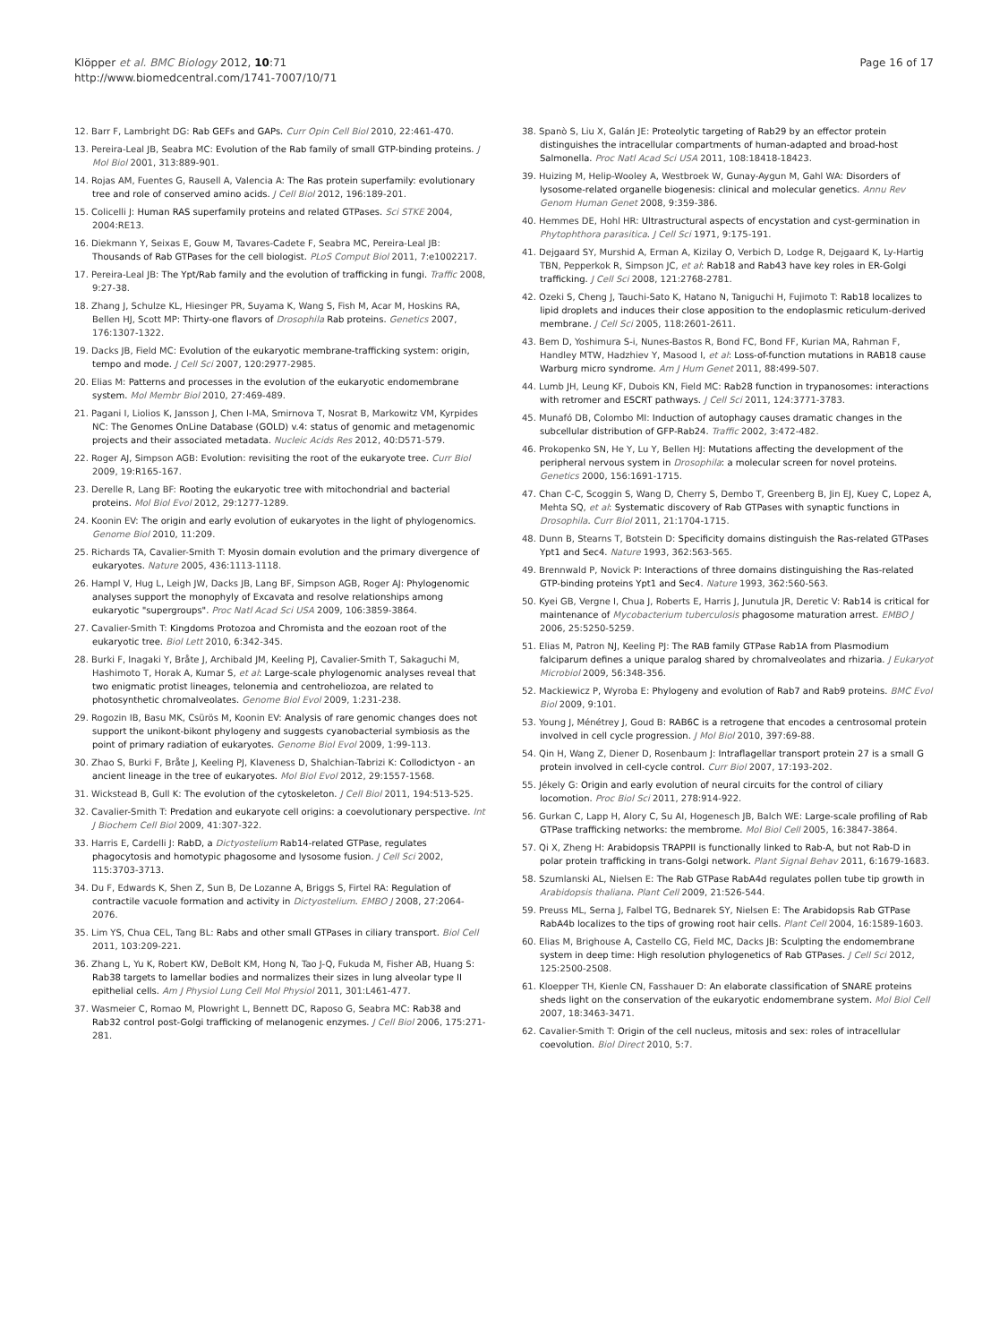Klöpper et al. BMC Biology 2012, 10:71
http://www.biomedcentral.com/1741-7007/10/71
Page 16 of 17
12. Barr F, Lambright DG: Rab GEFs and GAPs. Curr Opin Cell Biol 2010, 22:461-470.
13. Pereira-Leal JB, Seabra MC: Evolution of the Rab family of small GTP-binding proteins. J Mol Biol 2001, 313:889-901.
14. Rojas AM, Fuentes G, Rausell A, Valencia A: The Ras protein superfamily: evolutionary tree and role of conserved amino acids. J Cell Biol 2012, 196:189-201.
15. Colicelli J: Human RAS superfamily proteins and related GTPases. Sci STKE 2004, 2004:RE13.
16. Diekmann Y, Seixas E, Gouw M, Tavares-Cadete F, Seabra MC, Pereira-Leal JB: Thousands of Rab GTPases for the cell biologist. PLoS Comput Biol 2011, 7:e1002217.
17. Pereira-Leal JB: The Ypt/Rab family and the evolution of trafficking in fungi. Traffic 2008, 9:27-38.
18. Zhang J, Schulze KL, Hiesinger PR, Suyama K, Wang S, Fish M, Acar M, Hoskins RA, Bellen HJ, Scott MP: Thirty-one flavors of Drosophila Rab proteins. Genetics 2007, 176:1307-1322.
19. Dacks JB, Field MC: Evolution of the eukaryotic membrane-trafficking system: origin, tempo and mode. J Cell Sci 2007, 120:2977-2985.
20. Elias M: Patterns and processes in the evolution of the eukaryotic endomembrane system. Mol Membr Biol 2010, 27:469-489.
21. Pagani I, Liolios K, Jansson J, Chen I-MA, Smirnova T, Nosrat B, Markowitz VM, Kyrpides NC: The Genomes OnLine Database (GOLD) v.4: status of genomic and metagenomic projects and their associated metadata. Nucleic Acids Res 2012, 40:D571-579.
22. Roger AJ, Simpson AGB: Evolution: revisiting the root of the eukaryote tree. Curr Biol 2009, 19:R165-167.
23. Derelle R, Lang BF: Rooting the eukaryotic tree with mitochondrial and bacterial proteins. Mol Biol Evol 2012, 29:1277-1289.
24. Koonin EV: The origin and early evolution of eukaryotes in the light of phylogenomics. Genome Biol 2010, 11:209.
25. Richards TA, Cavalier-Smith T: Myosin domain evolution and the primary divergence of eukaryotes. Nature 2005, 436:1113-1118.
26. Hampl V, Hug L, Leigh JW, Dacks JB, Lang BF, Simpson AGB, Roger AJ: Phylogenomic analyses support the monophyly of Excavata and resolve relationships among eukaryotic "supergroups". Proc Natl Acad Sci USA 2009, 106:3859-3864.
27. Cavalier-Smith T: Kingdoms Protozoa and Chromista and the eozoan root of the eukaryotic tree. Biol Lett 2010, 6:342-345.
28. Burki F, Inagaki Y, Bråte J, Archibald JM, Keeling PJ, Cavalier-Smith T, Sakaguchi M, Hashimoto T, Horak A, Kumar S, et al: Large-scale phylogenomic analyses reveal that two enigmatic protist lineages, telonemia and centroheliozoa, are related to photosynthetic chromalveolates. Genome Biol Evol 2009, 1:231-238.
29. Rogozin IB, Basu MK, Csürös M, Koonin EV: Analysis of rare genomic changes does not support the unikont-bikont phylogeny and suggests cyanobacterial symbiosis as the point of primary radiation of eukaryotes. Genome Biol Evol 2009, 1:99-113.
30. Zhao S, Burki F, Bråte J, Keeling PJ, Klaveness D, Shalchian-Tabrizi K: Collodictyon - an ancient lineage in the tree of eukaryotes. Mol Biol Evol 2012, 29:1557-1568.
31. Wickstead B, Gull K: The evolution of the cytoskeleton. J Cell Biol 2011, 194:513-525.
32. Cavalier-Smith T: Predation and eukaryote cell origins: a coevolutionary perspective. Int J Biochem Cell Biol 2009, 41:307-322.
33. Harris E, Cardelli J: RabD, a Dictyostelium Rab14-related GTPase, regulates phagocytosis and homotypic phagosome and lysosome fusion. J Cell Sci 2002, 115:3703-3713.
34. Du F, Edwards K, Shen Z, Sun B, De Lozanne A, Briggs S, Firtel RA: Regulation of contractile vacuole formation and activity in Dictyostelium. EMBO J 2008, 27:2064-2076.
35. Lim YS, Chua CEL, Tang BL: Rabs and other small GTPases in ciliary transport. Biol Cell 2011, 103:209-221.
36. Zhang L, Yu K, Robert KW, DeBolt KM, Hong N, Tao J-Q, Fukuda M, Fisher AB, Huang S: Rab38 targets to lamellar bodies and normalizes their sizes in lung alveolar type II epithelial cells. Am J Physiol Lung Cell Mol Physiol 2011, 301:L461-477.
37. Wasmeier C, Romao M, Plowright L, Bennett DC, Raposo G, Seabra MC: Rab38 and Rab32 control post-Golgi trafficking of melanogenic enzymes. J Cell Biol 2006, 175:271-281.
38. Spanò S, Liu X, Galán JE: Proteolytic targeting of Rab29 by an effector protein distinguishes the intracellular compartments of human-adapted and broad-host Salmonella. Proc Natl Acad Sci USA 2011, 108:18418-18423.
39. Huizing M, Helip-Wooley A, Westbroek W, Gunay-Aygun M, Gahl WA: Disorders of lysosome-related organelle biogenesis: clinical and molecular genetics. Annu Rev Genom Human Genet 2008, 9:359-386.
40. Hemmes DE, Hohl HR: Ultrastructural aspects of encystation and cyst-germination in Phytophthora parasitica. J Cell Sci 1971, 9:175-191.
41. Dejgaard SY, Murshid A, Erman A, Kizilay O, Verbich D, Lodge R, Dejgaard K, Ly-Hartig TBN, Pepperkok R, Simpson JC, et al: Rab18 and Rab43 have key roles in ER-Golgi trafficking. J Cell Sci 2008, 121:2768-2781.
42. Ozeki S, Cheng J, Tauchi-Sato K, Hatano N, Taniguchi H, Fujimoto T: Rab18 localizes to lipid droplets and induces their close apposition to the endoplasmic reticulum-derived membrane. J Cell Sci 2005, 118:2601-2611.
43. Bem D, Yoshimura S-i, Nunes-Bastos R, Bond FC, Bond FF, Kurian MA, Rahman F, Handley MTW, Hadzhiev Y, Masood I, et al: Loss-of-function mutations in RAB18 cause Warburg micro syndrome. Am J Hum Genet 2011, 88:499-507.
44. Lumb JH, Leung KF, Dubois KN, Field MC: Rab28 function in trypanosomes: interactions with retromer and ESCRT pathways. J Cell Sci 2011, 124:3771-3783.
45. Munafó DB, Colombo MI: Induction of autophagy causes dramatic changes in the subcellular distribution of GFP-Rab24. Traffic 2002, 3:472-482.
46. Prokopenko SN, He Y, Lu Y, Bellen HJ: Mutations affecting the development of the peripheral nervous system in Drosophila: a molecular screen for novel proteins. Genetics 2000, 156:1691-1715.
47. Chan C-C, Scoggin S, Wang D, Cherry S, Dembo T, Greenberg B, Jin EJ, Kuey C, Lopez A, Mehta SQ, et al: Systematic discovery of Rab GTPases with synaptic functions in Drosophila. Curr Biol 2011, 21:1704-1715.
48. Dunn B, Stearns T, Botstein D: Specificity domains distinguish the Ras-related GTPases Ypt1 and Sec4. Nature 1993, 362:563-565.
49. Brennwald P, Novick P: Interactions of three domains distinguishing the Ras-related GTP-binding proteins Ypt1 and Sec4. Nature 1993, 362:560-563.
50. Kyei GB, Vergne I, Chua J, Roberts E, Harris J, Junutula JR, Deretic V: Rab14 is critical for maintenance of Mycobacterium tuberculosis phagosome maturation arrest. EMBO J 2006, 25:5250-5259.
51. Elias M, Patron NJ, Keeling PJ: The RAB family GTPase Rab1A from Plasmodium falciparum defines a unique paralog shared by chromalveolates and rhizaria. J Eukaryot Microbiol 2009, 56:348-356.
52. Mackiewicz P, Wyroba E: Phylogeny and evolution of Rab7 and Rab9 proteins. BMC Evol Biol 2009, 9:101.
53. Young J, Ménétrey J, Goud B: RAB6C is a retrogene that encodes a centrosomal protein involved in cell cycle progression. J Mol Biol 2010, 397:69-88.
54. Qin H, Wang Z, Diener D, Rosenbaum J: Intraflagellar transport protein 27 is a small G protein involved in cell-cycle control. Curr Biol 2007, 17:193-202.
55. Jékely G: Origin and early evolution of neural circuits for the control of ciliary locomotion. Proc Biol Sci 2011, 278:914-922.
56. Gurkan C, Lapp H, Alory C, Su AI, Hogenesch JB, Balch WE: Large-scale profiling of Rab GTPase trafficking networks: the membrome. Mol Biol Cell 2005, 16:3847-3864.
57. Qi X, Zheng H: Arabidopsis TRAPPII is functionally linked to Rab-A, but not Rab-D in polar protein trafficking in trans-Golgi network. Plant Signal Behav 2011, 6:1679-1683.
58. Szumlanski AL, Nielsen E: The Rab GTPase RabA4d regulates pollen tube tip growth in Arabidopsis thaliana. Plant Cell 2009, 21:526-544.
59. Preuss ML, Serna J, Falbel TG, Bednarek SY, Nielsen E: The Arabidopsis Rab GTPase RabA4b localizes to the tips of growing root hair cells. Plant Cell 2004, 16:1589-1603.
60. Elias M, Brighouse A, Castello CG, Field MC, Dacks JB: Sculpting the endomembrane system in deep time: High resolution phylogenetics of Rab GTPases. J Cell Sci 2012, 125:2500-2508.
61. Kloepper TH, Kienle CN, Fasshauer D: An elaborate classification of SNARE proteins sheds light on the conservation of the eukaryotic endomembrane system. Mol Biol Cell 2007, 18:3463-3471.
62. Cavalier-Smith T: Origin of the cell nucleus, mitosis and sex: roles of intracellular coevolution. Biol Direct 2010, 5:7.